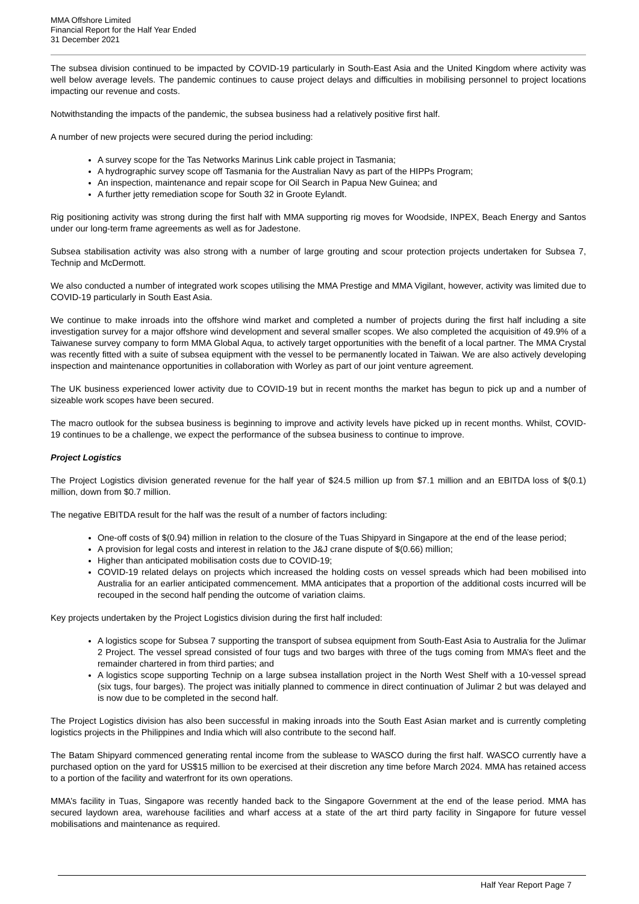MMA Offshore Limited
Financial Report for the Half Year Ended
31 December 2021
The subsea division continued to be impacted by COVID-19 particularly in South-East Asia and the United Kingdom where activity was well below average levels. The pandemic continues to cause project delays and difficulties in mobilising personnel to project locations impacting our revenue and costs.
Notwithstanding the impacts of the pandemic, the subsea business had a relatively positive first half.
A number of new projects were secured during the period including:
A survey scope for the Tas Networks Marinus Link cable project in Tasmania;
A hydrographic survey scope off Tasmania for the Australian Navy as part of the HIPPs Program;
An inspection, maintenance and repair scope for Oil Search in Papua New Guinea; and
A further jetty remediation scope for South 32 in Groote Eylandt.
Rig positioning activity was strong during the first half with MMA supporting rig moves for Woodside, INPEX, Beach Energy and Santos under our long-term frame agreements as well as for Jadestone.
Subsea stabilisation activity was also strong with a number of large grouting and scour protection projects undertaken for Subsea 7, Technip and McDermott.
We also conducted a number of integrated work scopes utilising the MMA Prestige and MMA Vigilant, however, activity was limited due to COVID-19 particularly in South East Asia.
We continue to make inroads into the offshore wind market and completed a number of projects during the first half including a site investigation survey for a major offshore wind development and several smaller scopes. We also completed the acquisition of 49.9% of a Taiwanese survey company to form MMA Global Aqua, to actively target opportunities with the benefit of a local partner. The MMA Crystal was recently fitted with a suite of subsea equipment with the vessel to be permanently located in Taiwan. We are also actively developing inspection and maintenance opportunities in collaboration with Worley as part of our joint venture agreement.
The UK business experienced lower activity due to COVID-19 but in recent months the market has begun to pick up and a number of sizeable work scopes have been secured.
The macro outlook for the subsea business is beginning to improve and activity levels have picked up in recent months. Whilst, COVID-19 continues to be a challenge, we expect the performance of the subsea business to continue to improve.
Project Logistics
The Project Logistics division generated revenue for the half year of $24.5 million up from $7.1 million and an EBITDA loss of $(0.1) million, down from $0.7 million.
The negative EBITDA result for the half was the result of a number of factors including:
One-off costs of $(0.94) million in relation to the closure of the Tuas Shipyard in Singapore at the end of the lease period;
A provision for legal costs and interest in relation to the J&J crane dispute of $(0.66) million;
Higher than anticipated mobilisation costs due to COVID-19;
COVID-19 related delays on projects which increased the holding costs on vessel spreads which had been mobilised into Australia for an earlier anticipated commencement. MMA anticipates that a proportion of the additional costs incurred will be recouped in the second half pending the outcome of variation claims.
Key projects undertaken by the Project Logistics division during the first half included:
A logistics scope for Subsea 7 supporting the transport of subsea equipment from South-East Asia to Australia for the Julimar 2 Project. The vessel spread consisted of four tugs and two barges with three of the tugs coming from MMA’s fleet and the remainder chartered in from third parties; and
A logistics scope supporting Technip on a large subsea installation project in the North West Shelf with a 10-vessel spread (six tugs, four barges). The project was initially planned to commence in direct continuation of Julimar 2 but was delayed and is now due to be completed in the second half.
The Project Logistics division has also been successful in making inroads into the South East Asian market and is currently completing logistics projects in the Philippines and India which will also contribute to the second half.
The Batam Shipyard commenced generating rental income from the sublease to WASCO during the first half. WASCO currently have a purchased option on the yard for US$15 million to be exercised at their discretion any time before March 2024. MMA has retained access to a portion of the facility and waterfront for its own operations.
MMA’s facility in Tuas, Singapore was recently handed back to the Singapore Government at the end of the lease period. MMA has secured laydown area, warehouse facilities and wharf access at a state of the art third party facility in Singapore for future vessel mobilisations and maintenance as required.
Half Year Report Page 7